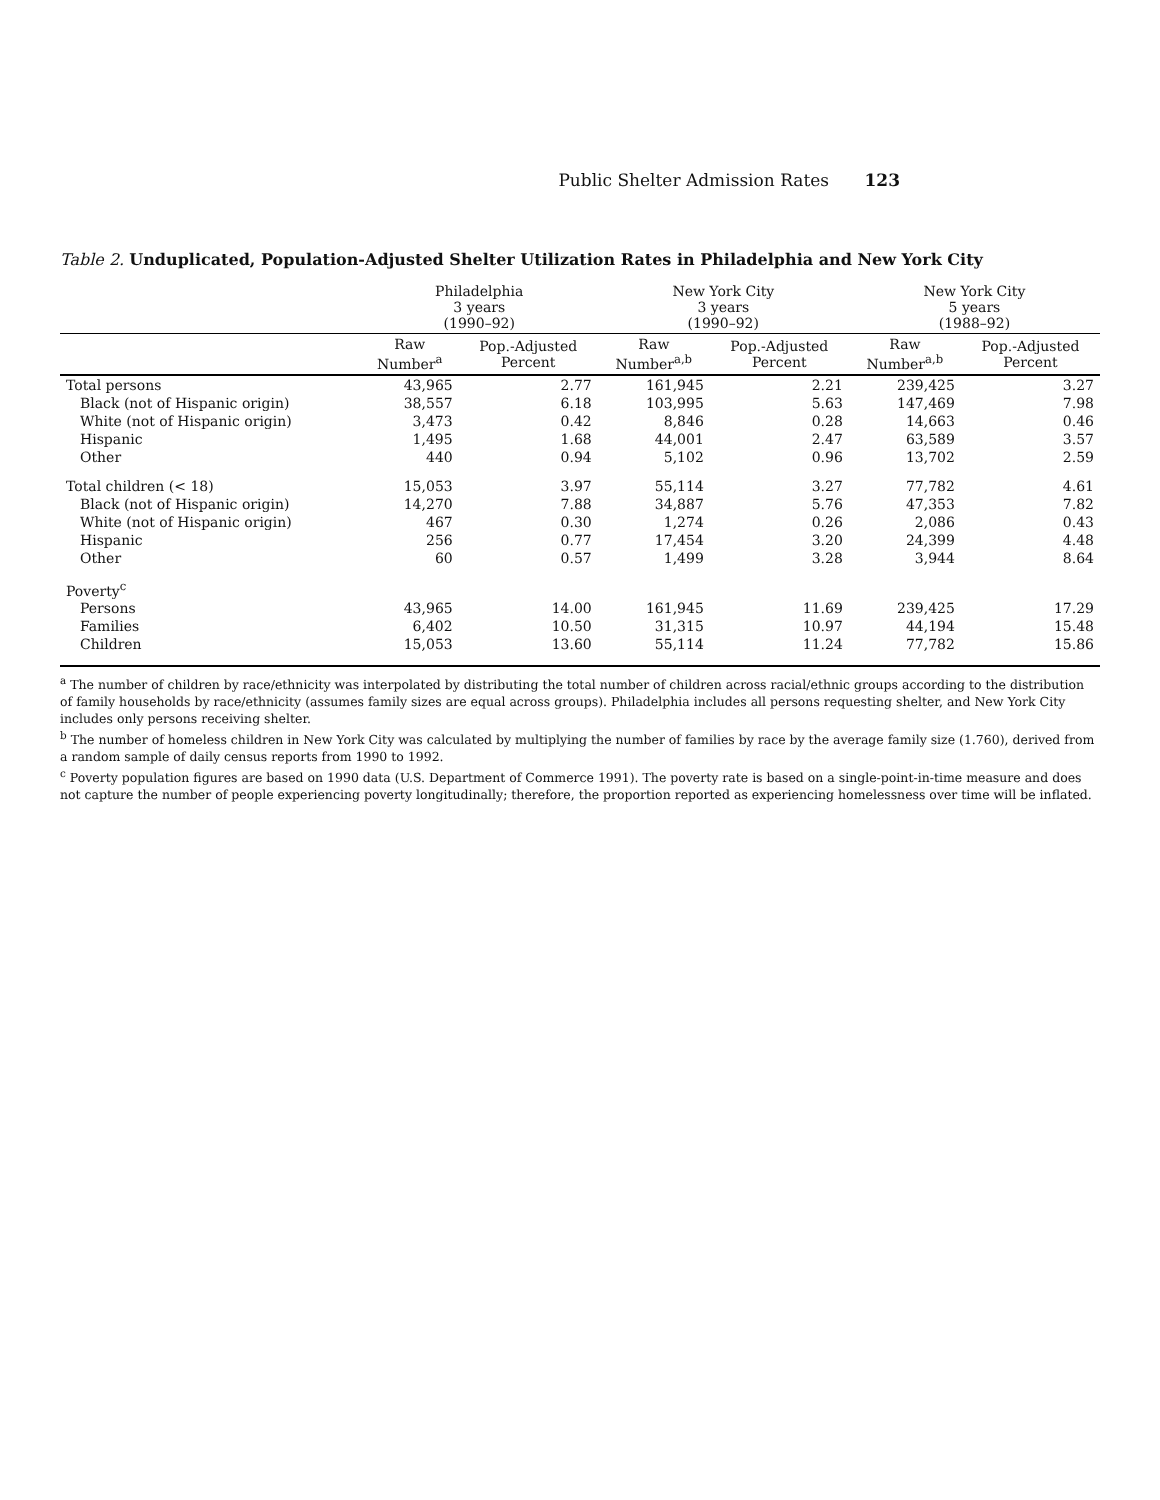Public Shelter Admission Rates 123
Table 2. Unduplicated, Population-Adjusted Shelter Utilization Rates in Philadelphia and New York City
| | Philadelphia 3 years (1990–92) | | New York City 3 years (1990–92) | | New York City 5 years (1988–92) | |
| --- | --- | --- | --- | --- | --- | --- |
| | Raw Number<sup>a</sup> | Pop.-Adjusted Percent | Raw Number<sup>a,b</sup> | Pop.-Adjusted Percent | Raw Number<sup>a,b</sup> | Pop.-Adjusted Percent |
| Total persons | 43,965 | 2.77 | 161,945 | 2.21 | 239,425 | 3.27 |
| Black (not of Hispanic origin) | 38,557 | 6.18 | 103,995 | 5.63 | 147,469 | 7.98 |
| White (not of Hispanic origin) | 3,473 | 0.42 | 8,846 | 0.28 | 14,663 | 0.46 |
| Hispanic | 1,495 | 1.68 | 44,001 | 2.47 | 63,589 | 3.57 |
| Other | 440 | 0.94 | 5,102 | 0.96 | 13,702 | 2.59 |
| Total children (< 18) | 15,053 | 3.97 | 55,114 | 3.27 | 77,782 | 4.61 |
| Black (not of Hispanic origin) | 14,270 | 7.88 | 34,887 | 5.76 | 47,353 | 7.82 |
| White (not of Hispanic origin) | 467 | 0.30 | 1,274 | 0.26 | 2,086 | 0.43 |
| Hispanic | 256 | 0.77 | 17,454 | 3.20 | 24,399 | 4.48 |
| Other | 60 | 0.57 | 1,499 | 3.28 | 3,944 | 8.64 |
| Poverty<sup>c</sup> | | | | | | |
| Persons | 43,965 | 14.00 | 161,945 | 11.69 | 239,425 | 17.29 |
| Families | 6,402 | 10.50 | 31,315 | 10.97 | 44,194 | 15.48 |
| Children | 15,053 | 13.60 | 55,114 | 11.24 | 77,782 | 15.86 |
<sup>a</sup> The number of children by race/ethnicity was interpolated by distributing the total number of children across racial/ethnic groups according to the distribution of family households by race/ethnicity (assumes family sizes are equal across groups). Philadelphia includes all persons requesting shelter, and New York City includes only persons receiving shelter.
<sup>b</sup> The number of homeless children in New York City was calculated by multiplying the number of families by race by the average family size (1.760), derived from a random sample of daily census reports from 1990 to 1992.
<sup>c</sup> Poverty population figures are based on 1990 data (U.S. Department of Commerce 1991). The poverty rate is based on a single-point-in-time measure and does not capture the number of people experiencing poverty longitudinally; therefore, the proportion reported as experiencing homelessness over time will be inflated.